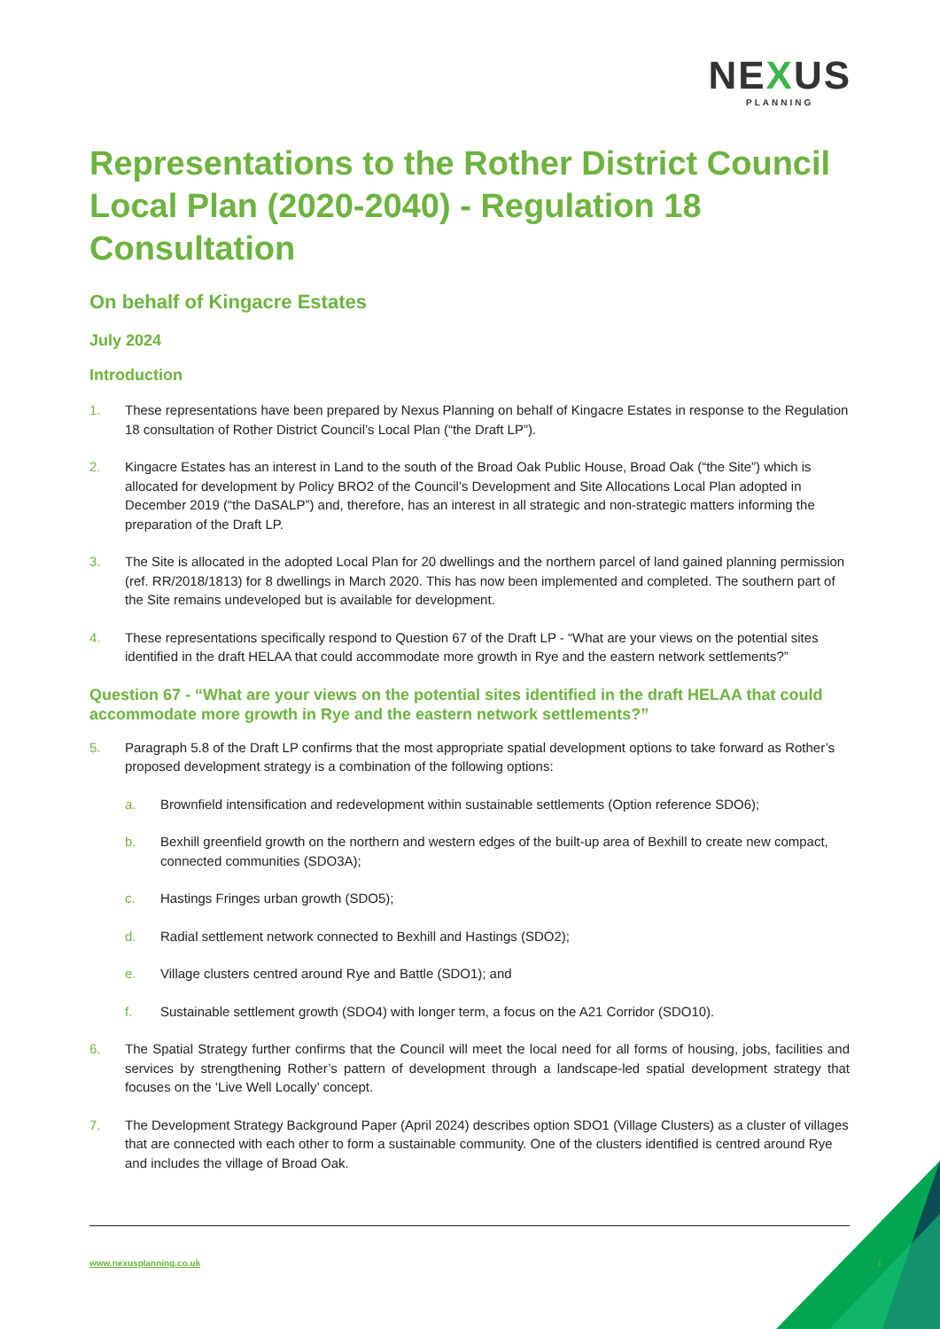NEXUS
PLANNING
Representations to the Rother District Council Local Plan (2020-2040) - Regulation 18 Consultation
On behalf of Kingacre Estates
July 2024
Introduction
1. These representations have been prepared by Nexus Planning on behalf of Kingacre Estates in response to the Regulation 18 consultation of Rother District Council’s Local Plan (“the Draft LP”).
2. Kingacre Estates has an interest in Land to the south of the Broad Oak Public House, Broad Oak (“the Site”) which is allocated for development by Policy BRO2 of the Council’s Development and Site Allocations Local Plan adopted in December 2019 (“the DaSALP”) and, therefore, has an interest in all strategic and non-strategic matters informing the preparation of the Draft LP.
3. The Site is allocated in the adopted Local Plan for 20 dwellings and the northern parcel of land gained planning permission (ref. RR/2018/1813) for 8 dwellings in March 2020. This has now been implemented and completed. The southern part of the Site remains undeveloped but is available for development.
4. These representations specifically respond to Question 67 of the Draft LP - “What are your views on the potential sites identified in the draft HELAA that could accommodate more growth in Rye and the eastern network settlements?”
Question 67 - “What are your views on the potential sites identified in the draft HELAA that could accommodate more growth in Rye and the eastern network settlements?”
5. Paragraph 5.8 of the Draft LP confirms that the most appropriate spatial development options to take forward as Rother’s proposed development strategy is a combination of the following options:
a. Brownfield intensification and redevelopment within sustainable settlements (Option reference SDO6);
b. Bexhill greenfield growth on the northern and western edges of the built-up area of Bexhill to create new compact, connected communities (SDO3A);
c. Hastings Fringes urban growth (SDO5);
d. Radial settlement network connected to Bexhill and Hastings (SDO2);
e. Village clusters centred around Rye and Battle (SDO1); and
f. Sustainable settlement growth (SDO4) with longer term, a focus on the A21 Corridor (SDO10).
6. The Spatial Strategy further confirms that the Council will meet the local need for all forms of housing, jobs, facilities and services by strengthening Rother’s pattern of development through a landscape-led spatial development strategy that focuses on the ‘Live Well Locally’ concept.
7. The Development Strategy Background Paper (April 2024) describes option SDO1 (Village Clusters) as a cluster of villages that are connected with each other to form a sustainable community. One of the clusters identified is centred around Rye and includes the village of Broad Oak.
www.nexusplanning.co.uk 1